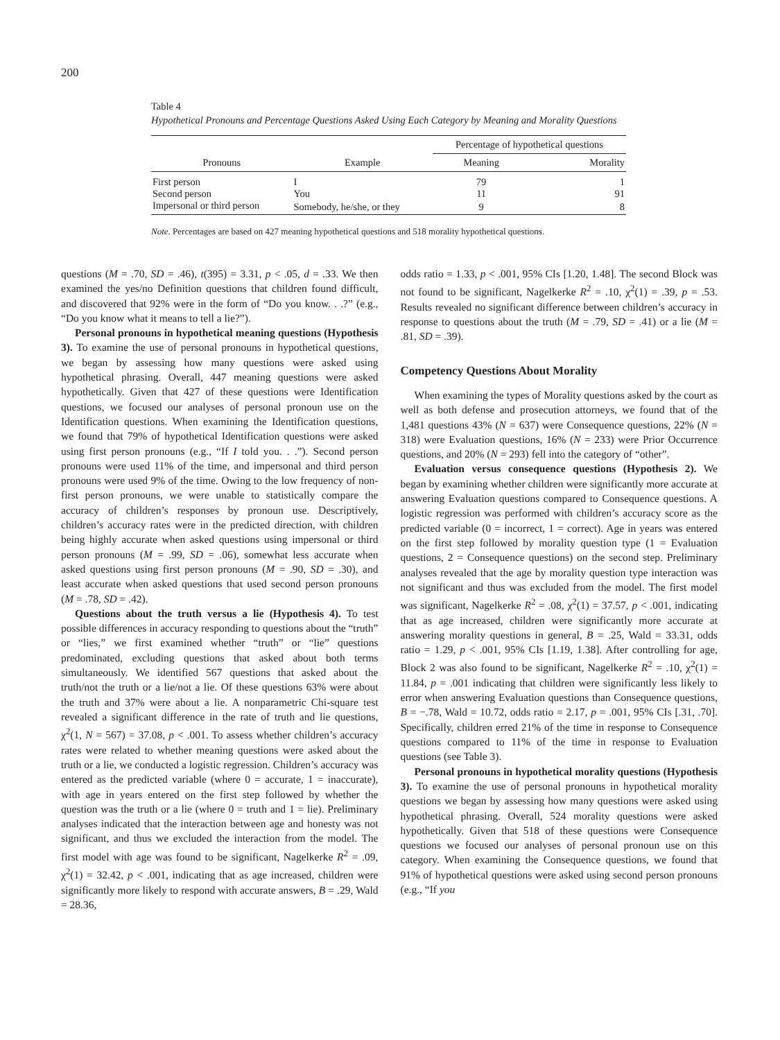200
Table 4
Hypothetical Pronouns and Percentage Questions Asked Using Each Category by Meaning and Morality Questions
| Pronouns | Example | Percentage of hypothetical questions | |
| --- | --- | --- | --- |
| | | Meaning | Morality |
| First person | I | 79 | 1 |
| Second person | You | 11 | 91 |
| Impersonal or third person | Somebody, he/she, or they | 9 | 8 |
Note. Percentages are based on 427 meaning hypothetical questions and 518 morality hypothetical questions.
questions (M = .70, SD = .46), t(395) = 3.31, p < .05, d = .33. We then examined the yes/no Definition questions that children found difficult, and discovered that 92% were in the form of “Do you know. . .?” (e.g., “Do you know what it means to tell a lie?”).
Personal pronouns in hypothetical meaning questions (Hypothesis 3). To examine the use of personal pronouns in hypothetical questions, we began by assessing how many questions were asked using hypothetical phrasing. Overall, 447 meaning questions were asked hypothetically. Given that 427 of these questions were Identification questions, we focused our analyses of personal pronoun use on the Identification questions. When examining the Identification questions, we found that 79% of hypothetical Identification questions were asked using first person pronouns (e.g., “If I told you. . .”). Second person pronouns were used 11% of the time, and impersonal and third person pronouns were used 9% of the time. Owing to the low frequency of non-first person pronouns, we were unable to statistically compare the accuracy of children’s responses by pronoun use. Descriptively, children’s accuracy rates were in the predicted direction, with children being highly accurate when asked questions using impersonal or third person pronouns (M = .99, SD = .06), somewhat less accurate when asked questions using first person pronouns (M = .90, SD = .30), and least accurate when asked questions that used second person pronouns (M = .78, SD = .42).
Questions about the truth versus a lie (Hypothesis 4). To test possible differences in accuracy responding to questions about the “truth” or “lies,” we first examined whether “truth” or “lie” questions predominated, excluding questions that asked about both terms simultaneously. We identified 567 questions that asked about the truth/not the truth or a lie/not a lie. Of these questions 63% were about the truth and 37% were about a lie. A nonparametric Chi-square test revealed a significant difference in the rate of truth and lie questions, χ<sup>2</sup>(1, N = 567) = 37.08, p < .001. To assess whether children’s accuracy rates were related to whether meaning questions were asked about the truth or a lie, we conducted a logistic regression. Children’s accuracy was entered as the predicted variable (where 0 = accurate, 1 = inaccurate), with age in years entered on the first step followed by whether the question was the truth or a lie (where 0 = truth and 1 = lie). Preliminary analyses indicated that the interaction between age and honesty was not significant, and thus we excluded the interaction from the model. The first model with age was found to be significant, Nagelkerke R<sup>2</sup> = .09, χ<sup>2</sup>(1) = 32.42, p < .001, indicating that as age increased, children were significantly more likely to respond with accurate answers, B = .29, Wald = 28.36,
odds ratio = 1.33, p < .001, 95% CIs [1.20, 1.48]. The second Block was not found to be significant, Nagelkerke R<sup>2</sup> = .10, χ<sup>2</sup>(1) = .39, p = .53. Results revealed no significant difference between children’s accuracy in response to questions about the truth (M = .79, SD = .41) or a lie (M = .81, SD = .39).
Competency Questions About Morality
When examining the types of Morality questions asked by the court as well as both defense and prosecution attorneys, we found that of the 1,481 questions 43% (N = 637) were Consequence questions, 22% (N = 318) were Evaluation questions, 16% (N = 233) were Prior Occurrence questions, and 20% (N = 293) fell into the category of “other”.
Evaluation versus consequence questions (Hypothesis 2). We began by examining whether children were significantly more accurate at answering Evaluation questions compared to Consequence questions. A logistic regression was performed with children’s accuracy score as the predicted variable (0 = incorrect, 1 = correct). Age in years was entered on the first step followed by morality question type (1 = Evaluation questions, 2 = Consequence questions) on the second step. Preliminary analyses revealed that the age by morality question type interaction was not significant and thus was excluded from the model. The first model was significant, Nagelkerke R<sup>2</sup> = .08, χ<sup>2</sup>(1) = 37.57, p < .001, indicating that as age increased, children were significantly more accurate at answering morality questions in general, B = .25, Wald = 33.31, odds ratio = 1.29, p < .001, 95% CIs [1.19, 1.38]. After controlling for age, Block 2 was also found to be significant, Nagelkerke R<sup>2</sup> = .10, χ<sup>2</sup>(1) = 11.84, p = .001 indicating that children were significantly less likely to error when answering Evaluation questions than Consequence questions, B = −.78, Wald = 10.72, odds ratio = 2.17, p = .001, 95% CIs [.31, .70]. Specifically, children erred 21% of the time in response to Consequence questions compared to 11% of the time in response to Evaluation questions (see Table 3).
Personal pronouns in hypothetical morality questions (Hypothesis 3). To examine the use of personal pronouns in hypothetical morality questions we began by assessing how many questions were asked using hypothetical phrasing. Overall, 524 morality questions were asked hypothetically. Given that 518 of these questions were Consequence questions we focused our analyses of personal pronoun use on this category. When examining the Consequence questions, we found that 91% of hypothetical questions were asked using second person pronouns (e.g., “If you